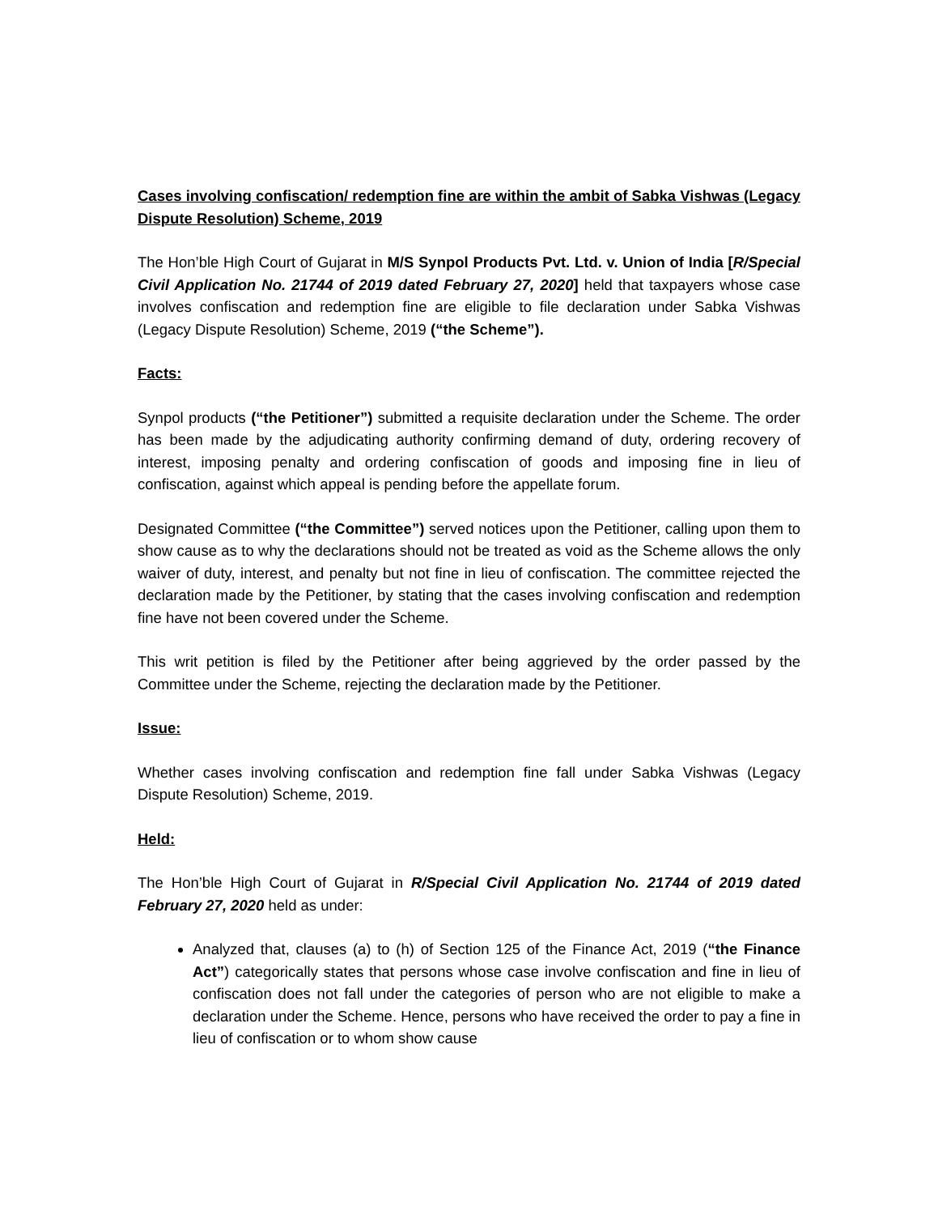Cases involving confiscation/ redemption fine are within the ambit of Sabka Vishwas (Legacy Dispute Resolution) Scheme, 2019
The Hon’ble High Court of Gujarat in M/S Synpol Products Pvt. Ltd. v. Union of India [R/Special Civil Application No. 21744 of 2019 dated February 27, 2020] held that taxpayers whose case involves confiscation and redemption fine are eligible to file declaration under Sabka Vishwas (Legacy Dispute Resolution) Scheme, 2019 (“the Scheme”).
Facts:
Synpol products (“the Petitioner”) submitted a requisite declaration under the Scheme. The order has been made by the adjudicating authority confirming demand of duty, ordering recovery of interest, imposing penalty and ordering confiscation of goods and imposing fine in lieu of confiscation, against which appeal is pending before the appellate forum.
Designated Committee (“the Committee”) served notices upon the Petitioner, calling upon them to show cause as to why the declarations should not be treated as void as the Scheme allows the only waiver of duty, interest, and penalty but not fine in lieu of confiscation. The committee rejected the declaration made by the Petitioner, by stating that the cases involving confiscation and redemption fine have not been covered under the Scheme.
This writ petition is filed by the Petitioner after being aggrieved by the order passed by the Committee under the Scheme, rejecting the declaration made by the Petitioner.
Issue:
Whether cases involving confiscation and redemption fine fall under Sabka Vishwas (Legacy Dispute Resolution) Scheme, 2019.
Held:
The Hon’ble High Court of Gujarat in R/Special Civil Application No. 21744 of 2019 dated February 27, 2020 held as under:
Analyzed that, clauses (a) to (h) of Section 125 of the Finance Act, 2019 (“the Finance Act”) categorically states that persons whose case involve confiscation and fine in lieu of confiscation does not fall under the categories of person who are not eligible to make a declaration under the Scheme. Hence, persons who have received the order to pay a fine in lieu of confiscation or to whom show cause